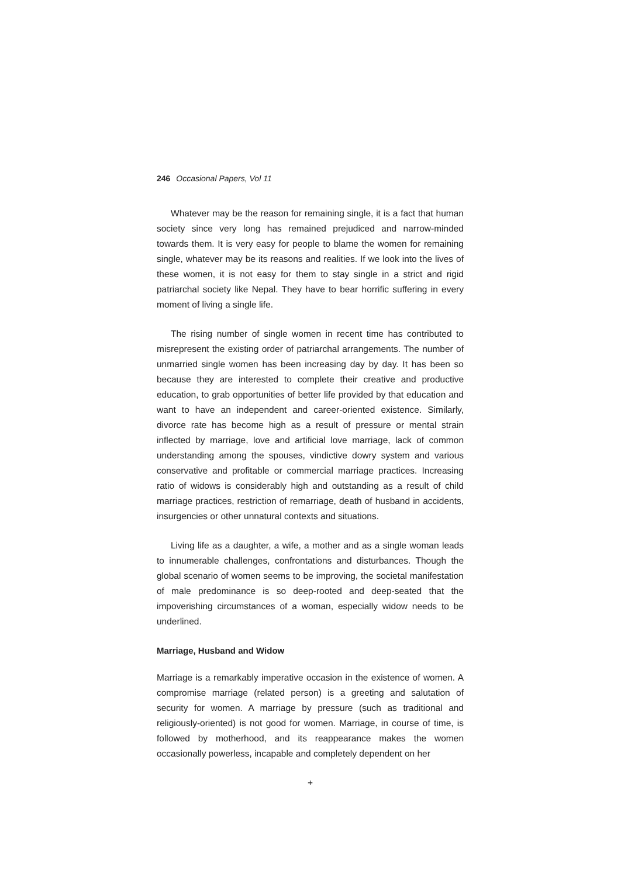246 Occasional Papers, Vol 11
Whatever may be the reason for remaining single, it is a fact that human society since very long has remained prejudiced and narrow-minded towards them. It is very easy for people to blame the women for remaining single, whatever may be its reasons and realities. If we look into the lives of these women, it is not easy for them to stay single in a strict and rigid patriarchal society like Nepal. They have to bear horrific suffering in every moment of living a single life.
The rising number of single women in recent time has contributed to misrepresent the existing order of patriarchal arrangements. The number of unmarried single women has been increasing day by day. It has been so because they are interested to complete their creative and productive education, to grab opportunities of better life provided by that education and want to have an independent and career-oriented existence. Similarly, divorce rate has become high as a result of pressure or mental strain inflected by marriage, love and artificial love marriage, lack of common understanding among the spouses, vindictive dowry system and various conservative and profitable or commercial marriage practices. Increasing ratio of widows is considerably high and outstanding as a result of child marriage practices, restriction of remarriage, death of husband in accidents, insurgencies or other unnatural contexts and situations.
Living life as a daughter, a wife, a mother and as a single woman leads to innumerable challenges, confrontations and disturbances. Though the global scenario of women seems to be improving, the societal manifestation of male predominance is so deep-rooted and deep-seated that the impoverishing circumstances of a woman, especially widow needs to be underlined.
Marriage, Husband and Widow
Marriage is a remarkably imperative occasion in the existence of women. A compromise marriage (related person) is a greeting and salutation of security for women. A marriage by pressure (such as traditional and religiously-oriented) is not good for women. Marriage, in course of time, is followed by motherhood, and its reappearance makes the women occasionally powerless, incapable and completely dependent on her
+